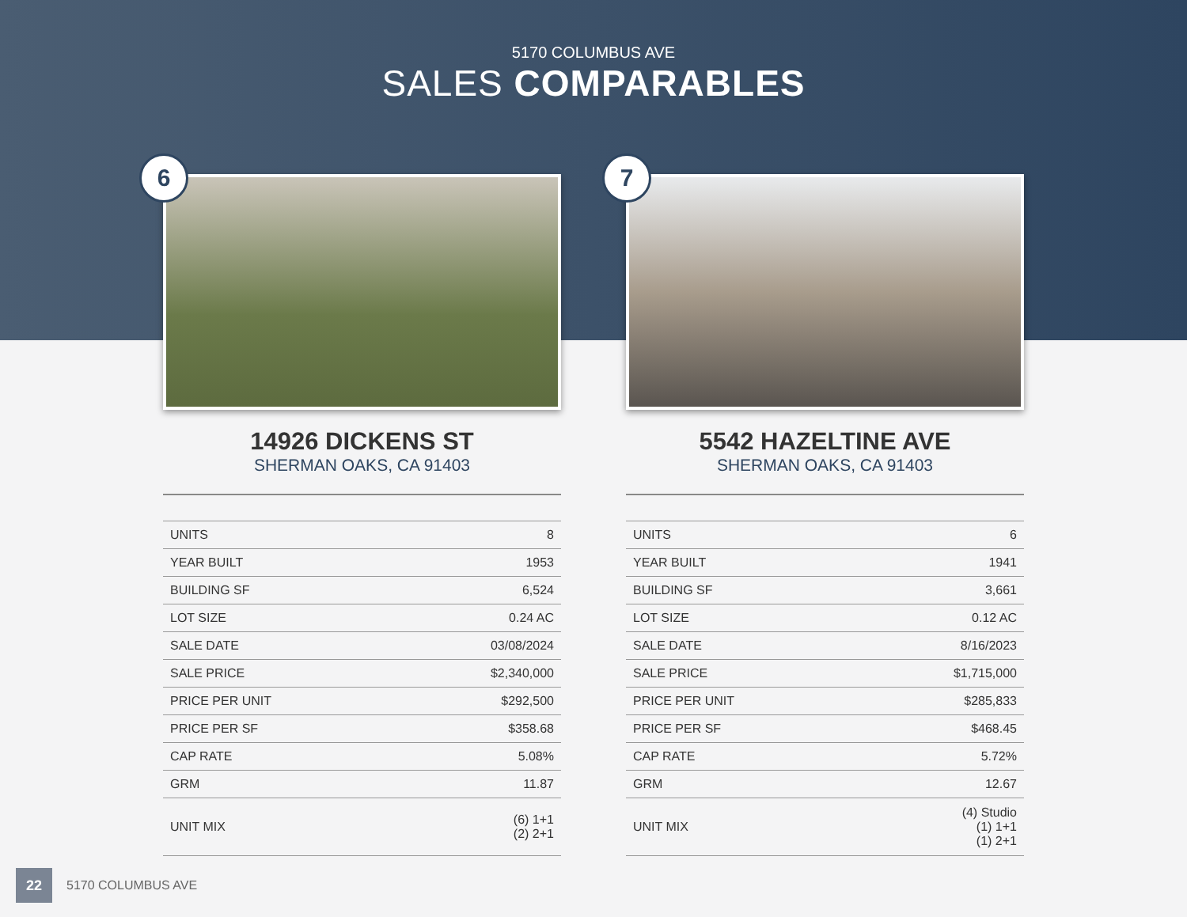5170 COLUMBUS AVE
SALES COMPARABLES
6
14926 DICKENS ST
SHERMAN OAKS, CA 91403
| UNITS | 8 |
| YEAR BUILT | 1953 |
| BUILDING SF | 6,524 |
| LOT SIZE | 0.24 AC |
| SALE DATE | 03/08/2024 |
| SALE PRICE | $2,340,000 |
| PRICE PER UNIT | $292,500 |
| PRICE PER SF | $358.68 |
| CAP RATE | 5.08% |
| GRM | 11.87 |
| UNIT MIX | (6) 1+1 (2) 2+1 |
7
5542 HAZELTINE AVE
SHERMAN OAKS, CA 91403
| UNITS | 6 |
| YEAR BUILT | 1941 |
| BUILDING SF | 3,661 |
| LOT SIZE | 0.12 AC |
| SALE DATE | 8/16/2023 |
| SALE PRICE | $1,715,000 |
| PRICE PER UNIT | $285,833 |
| PRICE PER SF | $468.45 |
| CAP RATE | 5.72% |
| GRM | 12.67 |
| UNIT MIX | (4) Studio (1) 1+1 (1) 2+1 |
22
5170 COLUMBUS AVE